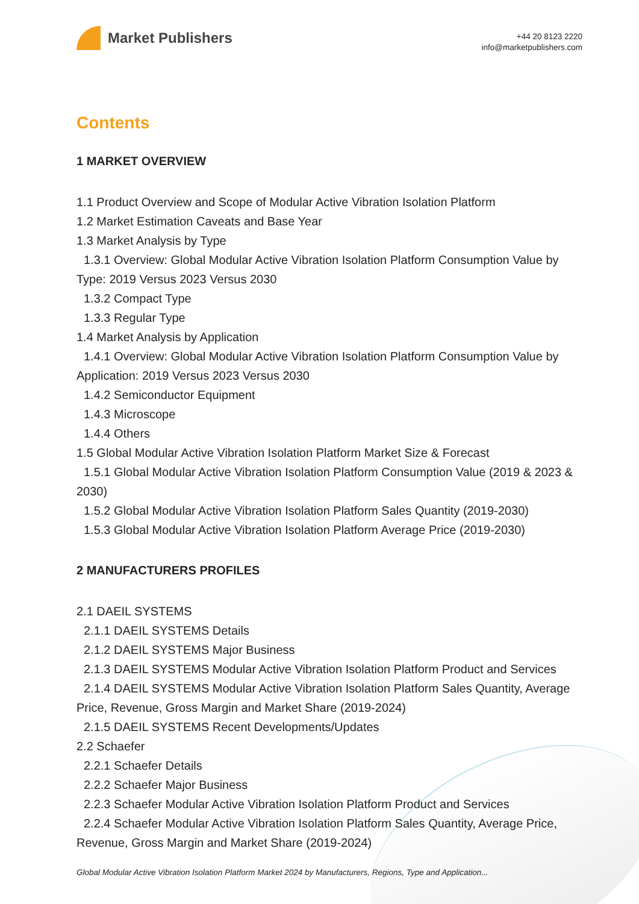Market Publishers
+44 20 8123 2220
info@marketpublishers.com
Contents
1 MARKET OVERVIEW
1.1 Product Overview and Scope of Modular Active Vibration Isolation Platform
1.2 Market Estimation Caveats and Base Year
1.3 Market Analysis by Type
1.3.1 Overview: Global Modular Active Vibration Isolation Platform Consumption Value by Type: 2019 Versus 2023 Versus 2030
1.3.2 Compact Type
1.3.3 Regular Type
1.4 Market Analysis by Application
1.4.1 Overview: Global Modular Active Vibration Isolation Platform Consumption Value by Application: 2019 Versus 2023 Versus 2030
1.4.2 Semiconductor Equipment
1.4.3 Microscope
1.4.4 Others
1.5 Global Modular Active Vibration Isolation Platform Market Size & Forecast
1.5.1 Global Modular Active Vibration Isolation Platform Consumption Value (2019 & 2023 & 2030)
1.5.2 Global Modular Active Vibration Isolation Platform Sales Quantity (2019-2030)
1.5.3 Global Modular Active Vibration Isolation Platform Average Price (2019-2030)
2 MANUFACTURERS PROFILES
2.1 DAEIL SYSTEMS
2.1.1 DAEIL SYSTEMS Details
2.1.2 DAEIL SYSTEMS Major Business
2.1.3 DAEIL SYSTEMS Modular Active Vibration Isolation Platform Product and Services
2.1.4 DAEIL SYSTEMS Modular Active Vibration Isolation Platform Sales Quantity, Average Price, Revenue, Gross Margin and Market Share (2019-2024)
2.1.5 DAEIL SYSTEMS Recent Developments/Updates
2.2 Schaefer
2.2.1 Schaefer Details
2.2.2 Schaefer Major Business
2.2.3 Schaefer Modular Active Vibration Isolation Platform Product and Services
2.2.4 Schaefer Modular Active Vibration Isolation Platform Sales Quantity, Average Price, Revenue, Gross Margin and Market Share (2019-2024)
Global Modular Active Vibration Isolation Platform Market 2024 by Manufacturers, Regions, Type and Application...